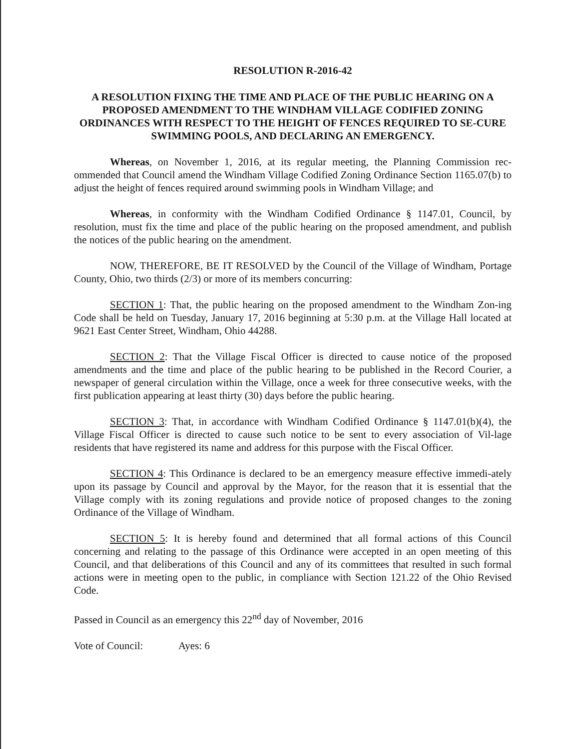RESOLUTION R-2016-42
A RESOLUTION FIXING THE TIME AND PLACE OF THE PUBLIC HEARING ON A PROPOSED AMENDMENT TO THE WINDHAM VILLAGE CODIFIED ZONING ORDINANCES WITH RESPECT TO THE HEIGHT OF FENCES REQUIRED TO SE-CURE SWIMMING POOLS, AND DECLARING AN EMERGENCY.
Whereas, on November 1, 2016, at its regular meeting, the Planning Commission rec-ommended that Council amend the Windham Village Codified Zoning Ordinance Section 1165.07(b) to adjust the height of fences required around swimming pools in Windham Village; and
Whereas, in conformity with the Windham Codified Ordinance § 1147.01, Council, by resolution, must fix the time and place of the public hearing on the proposed amendment, and publish the notices of the public hearing on the amendment.
NOW, THEREFORE, BE IT RESOLVED by the Council of the Village of Windham, Portage County, Ohio, two thirds (2/3) or more of its members concurring:
SECTION 1: That, the public hearing on the proposed amendment to the Windham Zon-ing Code shall be held on Tuesday, January 17, 2016 beginning at 5:30 p.m. at the Village Hall located at 9621 East Center Street, Windham, Ohio 44288.
SECTION 2: That the Village Fiscal Officer is directed to cause notice of the proposed amendments and the time and place of the public hearing to be published in the Record Courier, a newspaper of general circulation within the Village, once a week for three consecutive weeks, with the first publication appearing at least thirty (30) days before the public hearing.
SECTION 3: That, in accordance with Windham Codified Ordinance § 1147.01(b)(4), the Village Fiscal Officer is directed to cause such notice to be sent to every association of Vil-lage residents that have registered its name and address for this purpose with the Fiscal Officer.
SECTION 4: This Ordinance is declared to be an emergency measure effective immedi-ately upon its passage by Council and approval by the Mayor, for the reason that it is essential that the Village comply with its zoning regulations and provide notice of proposed changes to the zoning Ordinance of the Village of Windham.
SECTION 5: It is hereby found and determined that all formal actions of this Council concerning and relating to the passage of this Ordinance were accepted in an open meeting of this Council, and that deliberations of this Council and any of its committees that resulted in such formal actions were in meeting open to the public, in compliance with Section 121.22 of the Ohio Revised Code.
Passed in Council as an emergency this 22<sup>nd</sup> day of November, 2016
Vote of Council: Ayes: 6